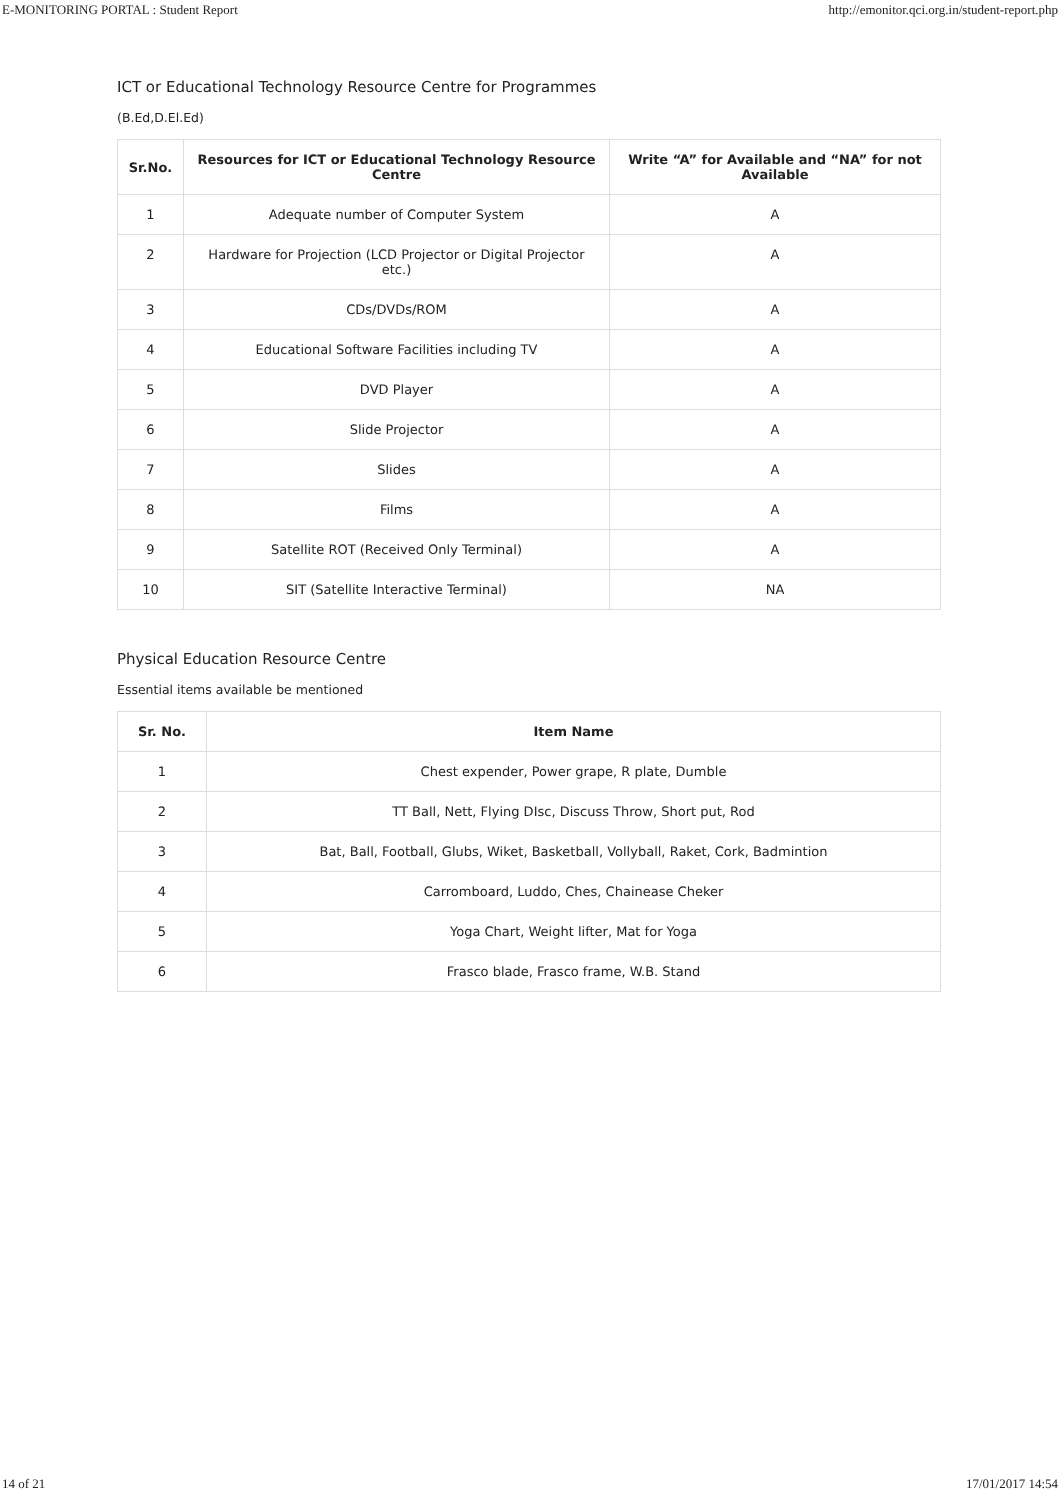E-MONITORING PORTAL : Student Report http://emonitor.qci.org.in/student-report.php
ICT or Educational Technology Resource Centre for Programmes
(B.Ed,D.El.Ed)
| Sr.No. | Resources for ICT or Educational Technology Resource Centre | Write “A” for Available and “NA” for not Available |
| --- | --- | --- |
| 1 | Adequate number of Computer System | A |
| 2 | Hardware for Projection (LCD Projector or Digital Projector etc.) | A |
| 3 | CDs/DVDs/ROM | A |
| 4 | Educational Software Facilities including TV | A |
| 5 | DVD Player | A |
| 6 | Slide Projector | A |
| 7 | Slides | A |
| 8 | Films | A |
| 9 | Satellite ROT (Received Only Terminal) | A |
| 10 | SIT (Satellite Interactive Terminal) | NA |
Physical Education Resource Centre
Essential items available be mentioned
| Sr. No. | Item Name |
| --- | --- |
| 1 | Chest expender, Power grape, R plate, Dumble |
| 2 | TT Ball, Nett, Flying DIsc, Discuss Throw, Short put, Rod |
| 3 | Bat, Ball, Football, Glubs, Wiket, Basketball, Vollyball, Raket, Cork, Badmintion |
| 4 | Carromboard, Luddo, Ches, Chainease Cheker |
| 5 | Yoga Chart, Weight lifter, Mat for Yoga |
| 6 | Frasco blade, Frasco frame, W.B. Stand |
14 of 21 17/01/2017 14:54